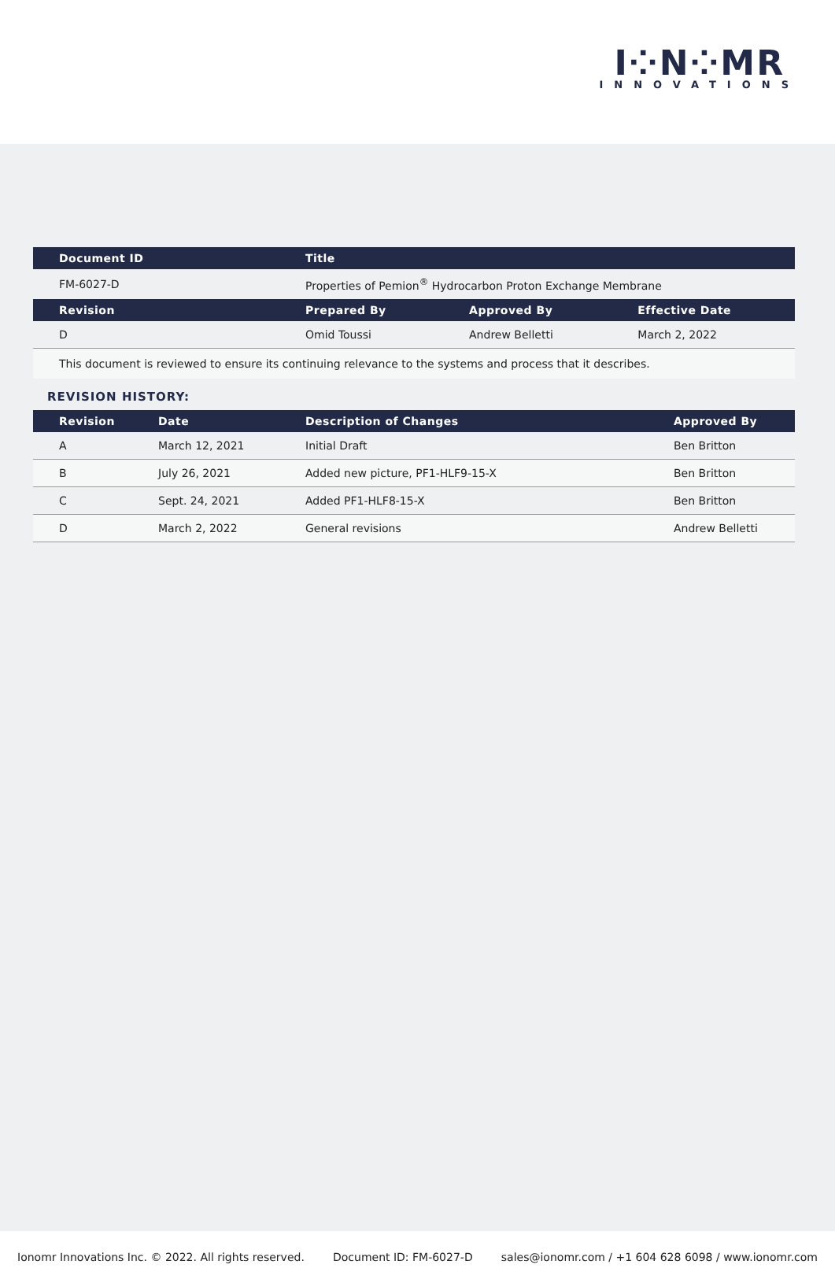I⁘N⁘MR
INNOVATIONS
| Document ID | Title | | |
| --- | --- | --- | --- |
| FM-6027-D | Properties of Pemion<sup>®</sup> Hydrocarbon Proton Exchange Membrane | | |
| Revision | Prepared By | Approved By | Effective Date |
| D | Omid Toussi | Andrew Belletti | March 2, 2022 |
This document is reviewed to ensure its continuing relevance to the systems and process that it describes.
REVISION HISTORY:
| Revision | Date | Description of Changes | Approved By |
| --- | --- | --- | --- |
| A | March 12, 2021 | Initial Draft | Ben Britton |
| B | July 26, 2021 | Added new picture, PF1-HLF9-15-X | Ben Britton |
| C | Sept. 24, 2021 | Added PF1-HLF8-15-X | Ben Britton |
| D | March 2, 2022 | General revisions | Andrew Belletti |
Ionomr Innovations Inc. © 2022. All rights reserved. Document ID: FM-6027-D sales@ionomr.com / +1 604 628 6098 / www.ionomr.com